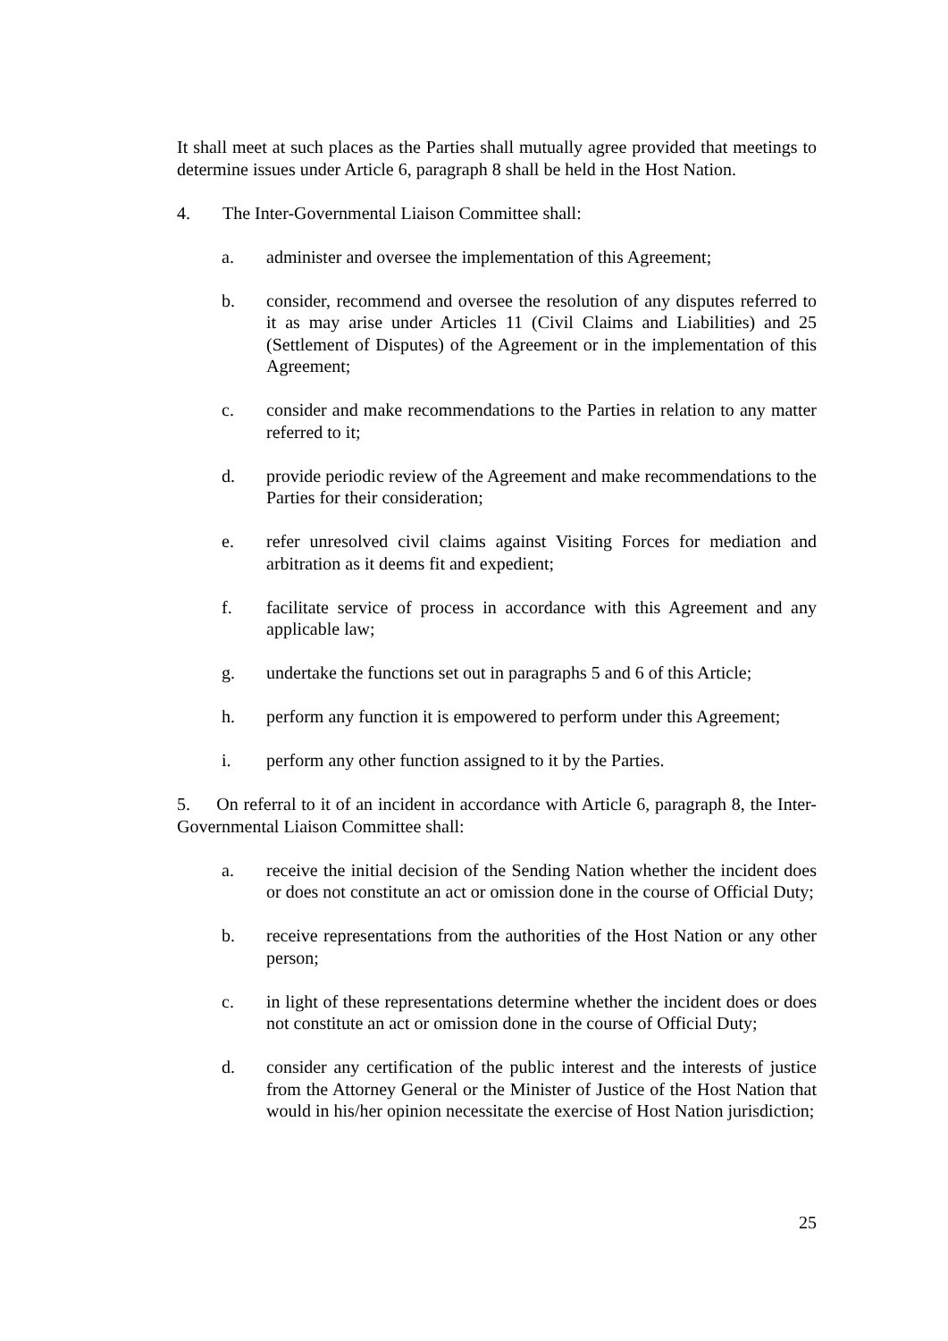It shall meet at such places as the Parties shall mutually agree provided that meetings to determine issues under Article 6, paragraph 8 shall be held in the Host Nation.
4. The Inter-Governmental Liaison Committee shall:
a. administer and oversee the implementation of this Agreement;
b. consider, recommend and oversee the resolution of any disputes referred to it as may arise under Articles 11 (Civil Claims and Liabilities) and 25 (Settlement of Disputes) of the Agreement or in the implementation of this Agreement;
c. consider and make recommendations to the Parties in relation to any matter referred to it;
d. provide periodic review of the Agreement and make recommendations to the Parties for their consideration;
e. refer unresolved civil claims against Visiting Forces for mediation and arbitration as it deems fit and expedient;
f. facilitate service of process in accordance with this Agreement and any applicable law;
g. undertake the functions set out in paragraphs 5 and 6 of this Article;
h. perform any function it is empowered to perform under this Agreement;
i. perform any other function assigned to it by the Parties.
5. On referral to it of an incident in accordance with Article 6, paragraph 8, the Inter-Governmental Liaison Committee shall:
a. receive the initial decision of the Sending Nation whether the incident does or does not constitute an act or omission done in the course of Official Duty;
b. receive representations from the authorities of the Host Nation or any other person;
c. in light of these representations determine whether the incident does or does not constitute an act or omission done in the course of Official Duty;
d. consider any certification of the public interest and the interests of justice from the Attorney General or the Minister of Justice of the Host Nation that would in his/her opinion necessitate the exercise of Host Nation jurisdiction;
25